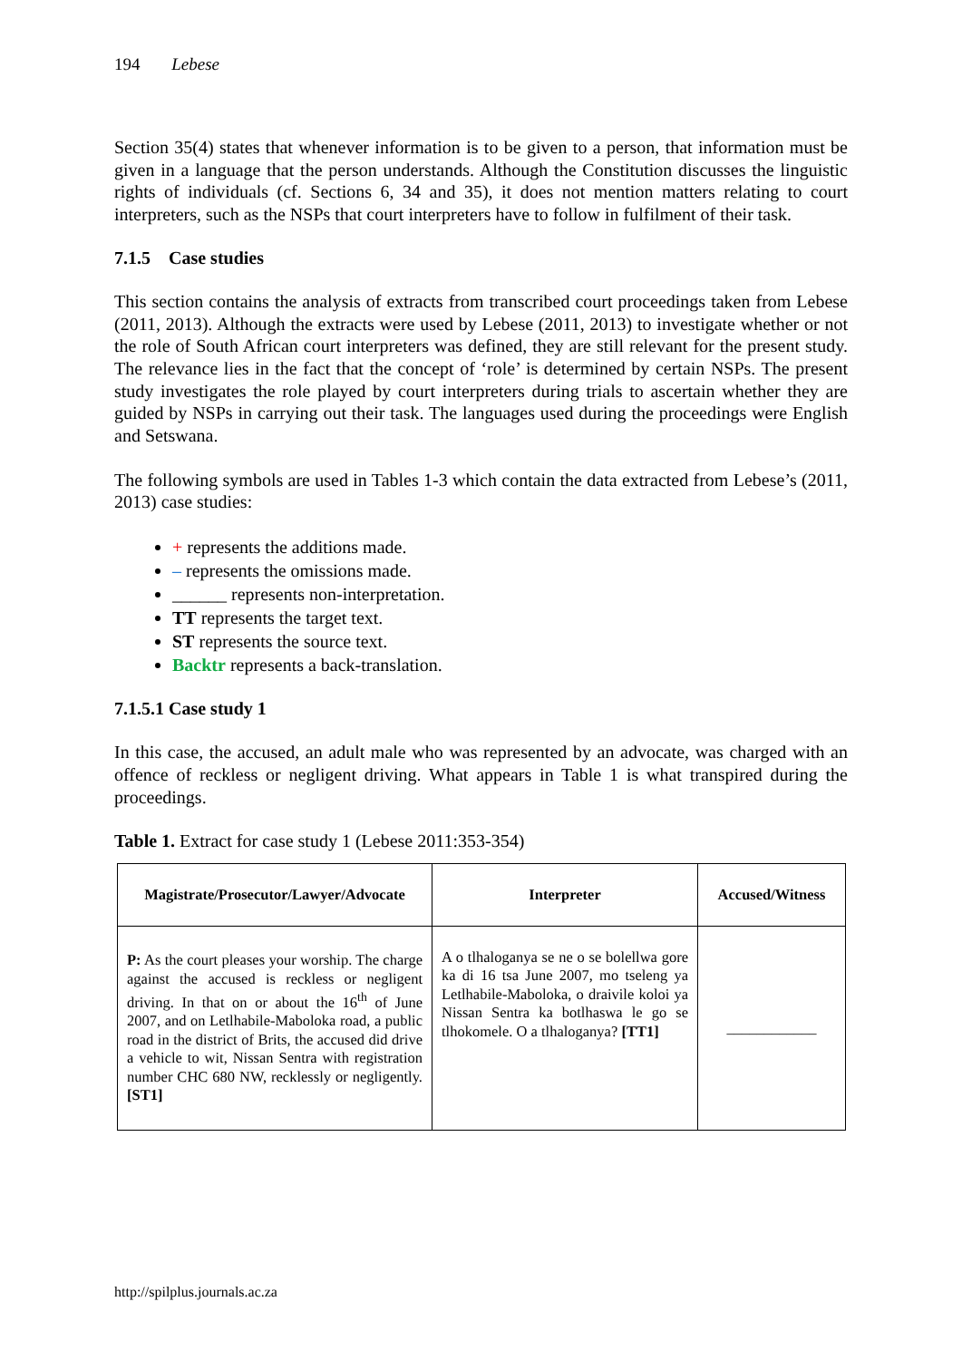194 Lebese
Section 35(4) states that whenever information is to be given to a person, that information must be given in a language that the person understands. Although the Constitution discusses the linguistic rights of individuals (cf. Sections 6, 34 and 35), it does not mention matters relating to court interpreters, such as the NSPs that court interpreters have to follow in fulfilment of their task.
7.1.5 Case studies
This section contains the analysis of extracts from transcribed court proceedings taken from Lebese (2011, 2013). Although the extracts were used by Lebese (2011, 2013) to investigate whether or not the role of South African court interpreters was defined, they are still relevant for the present study. The relevance lies in the fact that the concept of ‘role’ is determined by certain NSPs. The present study investigates the role played by court interpreters during trials to ascertain whether they are guided by NSPs in carrying out their task. The languages used during the proceedings were English and Setswana.
The following symbols are used in Tables 1-3 which contain the data extracted from Lebese’s (2011, 2013) case studies:
+ represents the additions made.
– represents the omissions made.
______ represents non-interpretation.
TT represents the target text.
ST represents the source text.
Backtr represents a back-translation.
7.1.5.1 Case study 1
In this case, the accused, an adult male who was represented by an advocate, was charged with an offence of reckless or negligent driving. What appears in Table 1 is what transpired during the proceedings.
Table 1. Extract for case study 1 (Lebese 2011:353-354)
| Magistrate/Prosecutor/Lawyer/Advocate | Interpreter | Accused/Witness |
| --- | --- | --- |
| P: As the court pleases your worship. The charge against the accused is reckless or negligent driving. In that on or about the 16<sup>th</sup> of June 2007, and on Letlhabile-Maboloka road, a public road in the district of Brits, the accused did drive a vehicle to wit, Nissan Sentra with registration number CHC 680 NW, recklessly or negligently. [ST1] | A o tlhaloganya se ne o se bolellwa gore ka di 16 tsa June 2007, mo tseleng ya Letlhabile-Maboloka, o draivile koloi ya Nissan Sentra ka botlhaswa le go se tlhokomele. O a tlhaloganya? [TT1] | ____________ |
http://spilplus.journals.ac.za